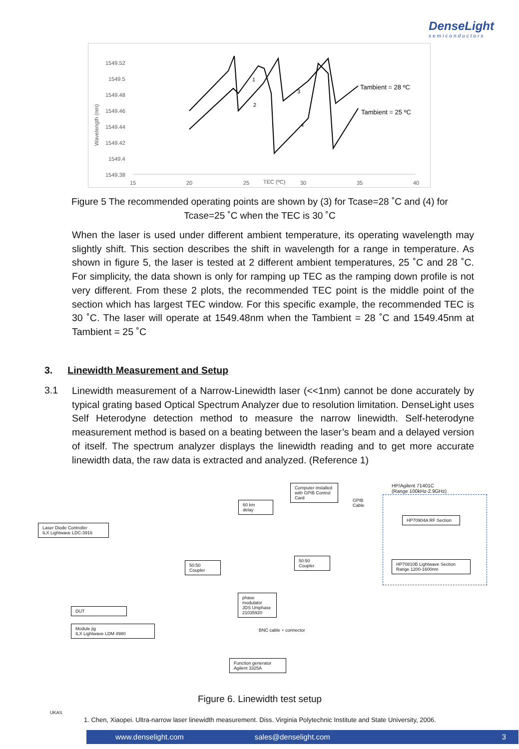DenseLight
semiconductors
1549.52
1549.5
1549.48
1549.46
1549.44
1549.42
1549.4
1549.38
15
20
25
TEC (ºC)
30
35
40
Wavelength (nm)
Tambient = 28 ºC
Tambient = 25 ºC
1
2
3
4
Figure 5 The recommended operating points are shown by (3) for Tcase=28 ˚C and (4) for
Tcase=25 ˚C when the TEC is 30 ˚C
When the laser is used under different ambient temperature, its operating wavelength may slightly shift. This section describes the shift in wavelength for a range in temperature. As shown in figure 5, the laser is tested at 2 different ambient temperatures, 25 ˚C and 28 ˚C. For simplicity, the data shown is only for ramping up TEC as the ramping down profile is not very different. From these 2 plots, the recommended TEC point is the middle point of the section which has largest TEC window. For this specific example, the recommended TEC is 30 ˚C. The laser will operate at 1549.48nm when the Tambient = 28 ˚C and 1549.45nm at Tambient = 25 ˚C
3. Linewidth Measurement and Setup
3.1
Linewidth measurement of a Narrow-Linewidth laser (<<1nm) cannot be done accurately by typical grating based Optical Spectrum Analyzer due to resolution limitation. DenseLight uses Self Heterodyne detection method to measure the narrow linewidth. Self-heterodyne measurement method is based on a beating between the laser’s beam and a delayed version of itself. The spectrum analyzer displays the linewidth reading and to get more accurate linewidth data, the raw data is extracted and analyzed. (Reference 1)
Computer installed with GPIB Control Card
HP/Agilent 71401C
(Range 100kHz-2.9GHz)
GPIB
Cable
60 km
delay
HP70904A RF Section
Laser Diode Controller
ILX Lightwave LDC-3916
50:50
Coupler
50:50
Coupler
HP70810B Lightwave Section
Range 1200-1600nm
phase modulator
JDS Uniphase 21035920
DUT
Module jig
ILX Lightwave LDM 4980
BNC cable + connector
Function generator
Agilent 3325A
Figure 6. Linewidth test setup
1. Chen, Xiaopei. Ultra-narrow laser linewidth measurement. Diss. Virginia Polytechnic Institute and State University, 2006.
UKAS
www.denselight.com sales@denselight.com 3